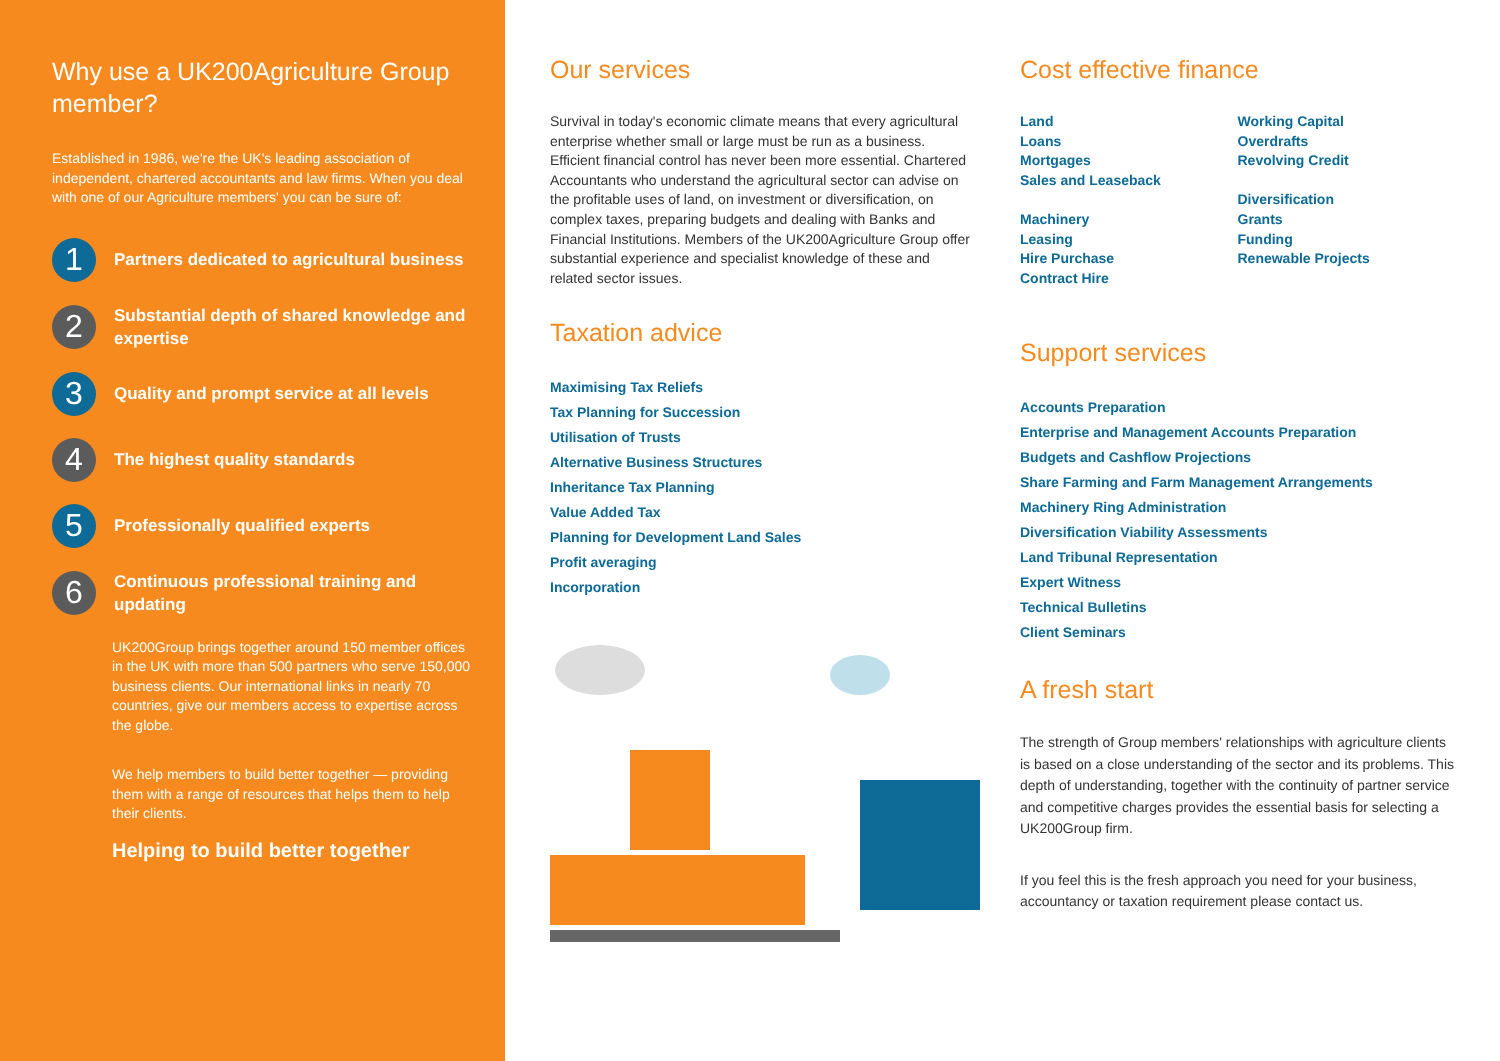Why use a UK200Agriculture Group member?
Established in 1986, we're the UK's leading association of independent, chartered accountants and law firms. When you deal with one of our Agriculture members' you can be sure of:
1
Partners dedicated to agricultural business
2
Substantial depth of shared knowledge and expertise
3
Quality and prompt service at all levels
4
The highest quality standards
5
Professionally qualified experts
6
Continuous professional training and updating
UK200Group brings together around 150 member offices in the UK with more than 500 partners who serve 150,000 business clients. Our international links in nearly 70 countries, give our members access to expertise across the globe.
We help members to build better together — providing them with a range of resources that helps them to help their clients.
Helping to build better together
Our services
Survival in today's economic climate means that every agricultural enterprise whether small or large must be run as a business. Efficient financial control has never been more essential. Chartered Accountants who understand the agricultural sector can advise on the profitable uses of land, on investment or diversification, on complex taxes, preparing budgets and dealing with Banks and Financial Institutions. Members of the UK200Agriculture Group offer substantial experience and specialist knowledge of these and related sector issues.
Taxation advice
Maximising Tax Reliefs
Tax Planning for Succession
Utilisation of Trusts
Alternative Business Structures
Inheritance Tax Planning
Value Added Tax
Planning for Development Land Sales
Profit averaging
Incorporation
Cost effective finance
Land
Loans
Mortgages
Sales and Leaseback
Machinery
Leasing
Hire Purchase
Contract Hire
Working Capital
Overdrafts
Revolving Credit
Diversification
Grants
Funding
Renewable Projects
Support services
Accounts Preparation
Enterprise and Management Accounts Preparation
Budgets and Cashflow Projections
Share Farming and Farm Management Arrangements
Machinery Ring Administration
Diversification Viability Assessments
Land Tribunal Representation
Expert Witness
Technical Bulletins
Client Seminars
A fresh start
The strength of Group members' relationships with agriculture clients is based on a close understanding of the sector and its problems. This depth of understanding, together with the continuity of partner service and competitive charges provides the essential basis for selecting a UK200Group firm.
If you feel this is the fresh approach you need for your business, accountancy or taxation requirement please contact us.